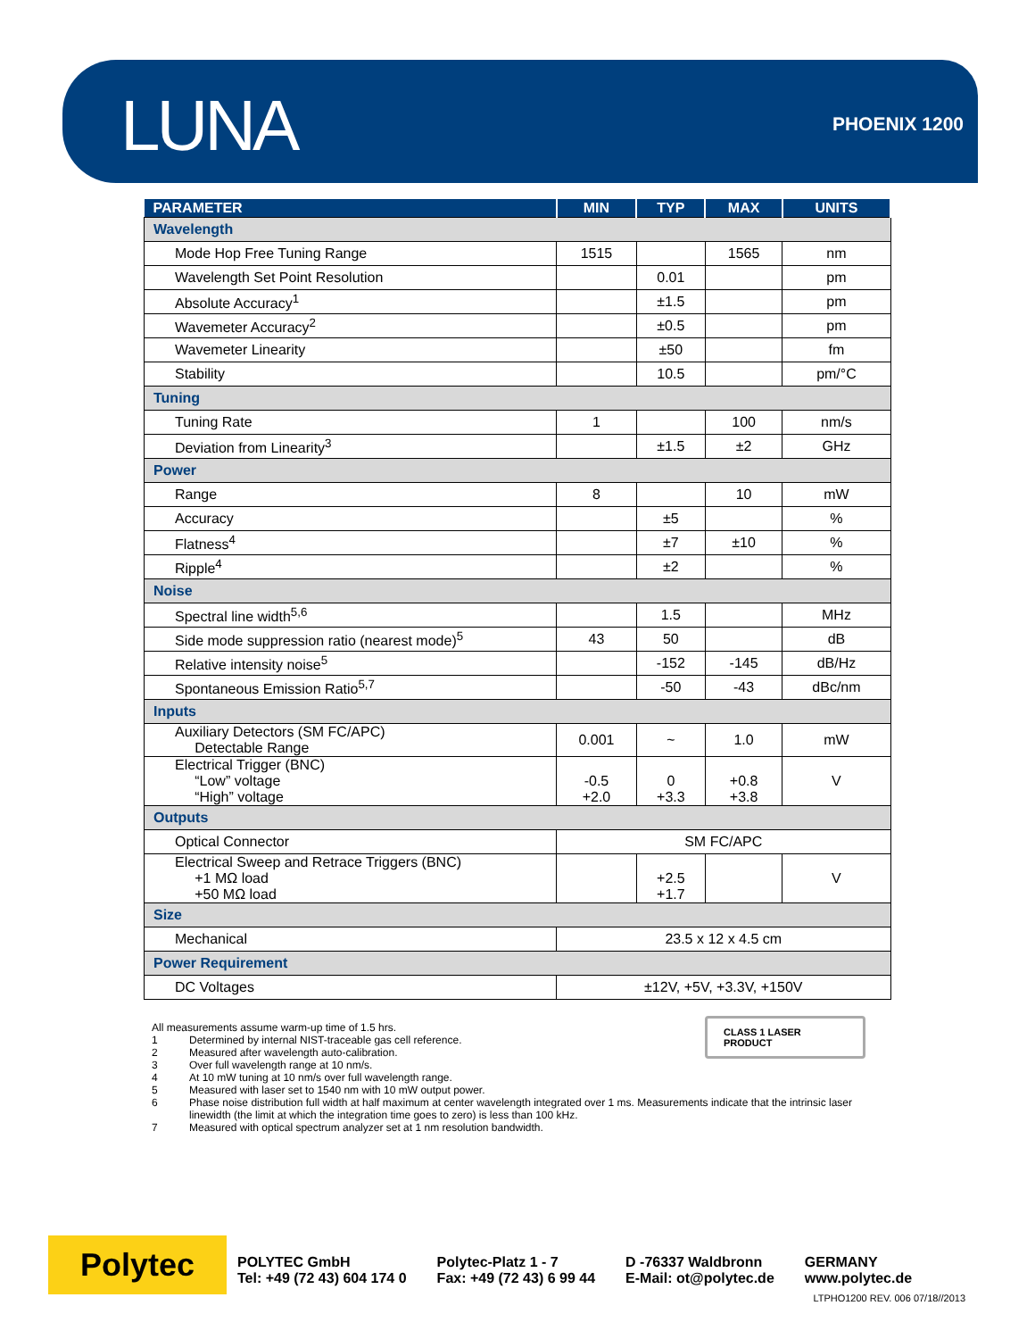LUNA
PHOENIX 1200
| PARAMETER | MIN | TYP | MAX | UNITS |
| --- | --- | --- | --- | --- |
| Wavelength | | | | |
| Mode Hop Free Tuning Range | 1515 | | 1565 | nm |
| Wavelength Set Point Resolution | | 0.01 | | pm |
| Absolute Accuracy<sup>1</sup> | | ±1.5 | | pm |
| Wavemeter Accuracy<sup>2</sup> | | ±0.5 | | pm |
| Wavemeter Linearity | | ±50 | | fm |
| Stability | | 10.5 | | pm/°C |
| Tuning | | | | |
| Tuning Rate | 1 | | 100 | nm/s |
| Deviation from Linearity<sup>3</sup> | | ±1.5 | ±2 | GHz |
| Power | | | | |
| Range | 8 | | 10 | mW |
| Accuracy | | ±5 | | % |
| Flatness<sup>4</sup> | | ±7 | ±10 | % |
| Ripple<sup>4</sup> | | ±2 | | % |
| Noise | | | | |
| Spectral line width<sup>5,6</sup> | | 1.5 | | MHz |
| Side mode suppression ratio (nearest mode)<sup>5</sup> | 43 | 50 | | dB |
| Relative intensity noise<sup>5</sup> | | -152 | -145 | dB/Hz |
| Spontaneous Emission Ratio<sup>5,7</sup> | | -50 | -43 | dBc/nm |
| Inputs | | | | |
| Auxiliary Detectors (SM FC/APC) Detectable Range | 0.001 | ~ | 1.0 | mW |
| Electrical Trigger (BNC) “Low” voltage “High” voltage | -0.5 +2.0 | 0 +3.3 | +0.8 +3.8 | V |
| Outputs | | | | |
| Optical Connector | SM FC/APC | | | |
| Electrical Sweep and Retrace Triggers (BNC) +1 MΩ load +50 MΩ load | | +2.5 +1.7 | | V |
| Size | | | | |
| Mechanical | 23.5 x 12 x 4.5 cm | | | |
| Power Requirement | | | | |
| DC Voltages | ±12V, +5V, +3.3V, +150V | | | |
CLASS 1 LASER PRODUCT
All measurements assume warm-up time of 1.5 hrs.
1 Determined by internal NIST-traceable gas cell reference.
2 Measured after wavelength auto-calibration.
3 Over full wavelength range at 10 nm/s.
4 At 10 mW tuning at 10 nm/s over full wavelength range.
5 Measured with laser set to 1540 nm with 10 mW output power.
6 Phase noise distribution full width at half maximum at center wavelength integrated over 1 ms. Measurements indicate that the intrinsic laser linewidth (the limit at which the integration time goes to zero) is less than 100 kHz.
7 Measured with optical spectrum analyzer set at 1 nm resolution bandwidth.
Polytec
POLYTEC GmbH
Tel: +49 (72 43) 604 174 0
Polytec-Platz 1 - 7
Fax: +49 (72 43) 6 99 44
D -76337 Waldbronn
E-Mail: ot@polytec.de
GERMANY
www.polytec.de
LTPHO1200 REV. 006 07/18//2013